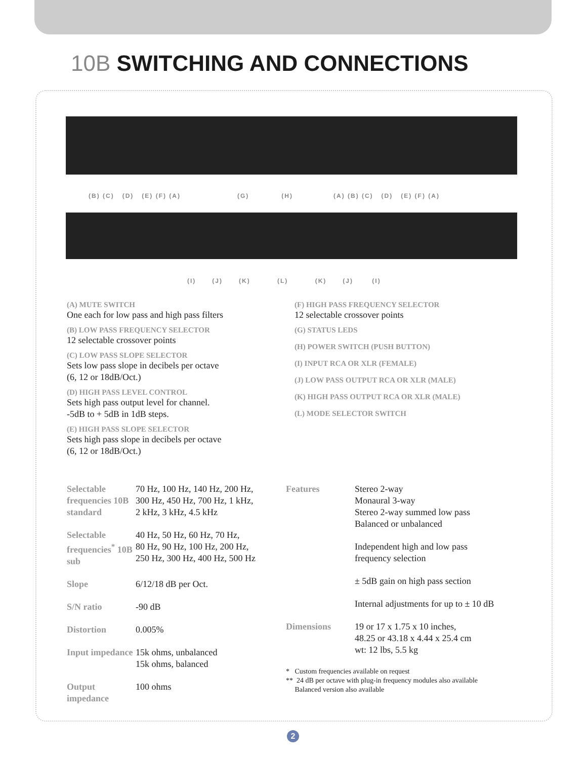10B SWITCHING AND CONNECTIONS
(B) (C) (D) (E) (F) (A) (G) (H) (A) (B) (C) (D) (E) (F) (A)
(I) (J) (K) (L) (K) (J) (I)
(A) MUTE SWITCH
One each for low pass and high pass filters
(B) LOW PASS FREQUENCY SELECTOR
12 selectable crossover points
(C) LOW PASS SLOPE SELECTOR
Sets low pass slope in decibels per octave
(6, 12 or 18dB/Oct.)
(D) HIGH PASS LEVEL CONTROL
Sets high pass output level for channel.
-5dB to + 5dB in 1dB steps.
(E) HIGH PASS SLOPE SELECTOR
Sets high pass slope in decibels per octave
(6, 12 or 18dB/Oct.)
(F) HIGH PASS FREQUENCY SELECTOR
12 selectable crossover points
(G) STATUS LEDS
(H) POWER SWITCH (PUSH BUTTON)
(I) INPUT RCA OR XLR (FEMALE)
(J) LOW PASS OUTPUT RCA OR XLR (MALE)
(K) HIGH PASS OUTPUT RCA OR XLR (MALE)
(L) MODE SELECTOR SWITCH
| Selectable frequencies 10B standard | 70 Hz, 100 Hz, 140 Hz, 200 Hz, 300 Hz, 450 Hz, 700 Hz, 1 kHz, 2 kHz, 3 kHz, 4.5 kHz |
| Selectable frequencies<sup>*</sup> 10B sub | 40 Hz, 50 Hz, 60 Hz, 70 Hz, 80 Hz, 90 Hz, 100 Hz, 200 Hz, 250 Hz, 300 Hz, 400 Hz, 500 Hz |
| Slope | 6/12/18 dB per Oct. |
| S/N ratio | -90 dB |
| Distortion | 0.005% |
| Input impedance | 15k ohms, unbalanced 15k ohms, balanced |
| Output impedance | 100 ohms |
| Features | Stereo 2-way Monaural 3-way Stereo 2-way summed low pass Balanced or unbalanced |
| | Independent high and low pass frequency selection |
| | ± 5dB gain on high pass section |
| | Internal adjustments for up to ± 10 dB |
| Dimensions | 19 or 17 x 1.75 x 10 inches, 48.25 or 43.18 x 4.44 x 25.4 cm wt: 12 lbs, 5.5 kg |
* Custom frequencies available on request
** 24 dB per octave with plug-in frequency modules also available
Balanced version also available
2